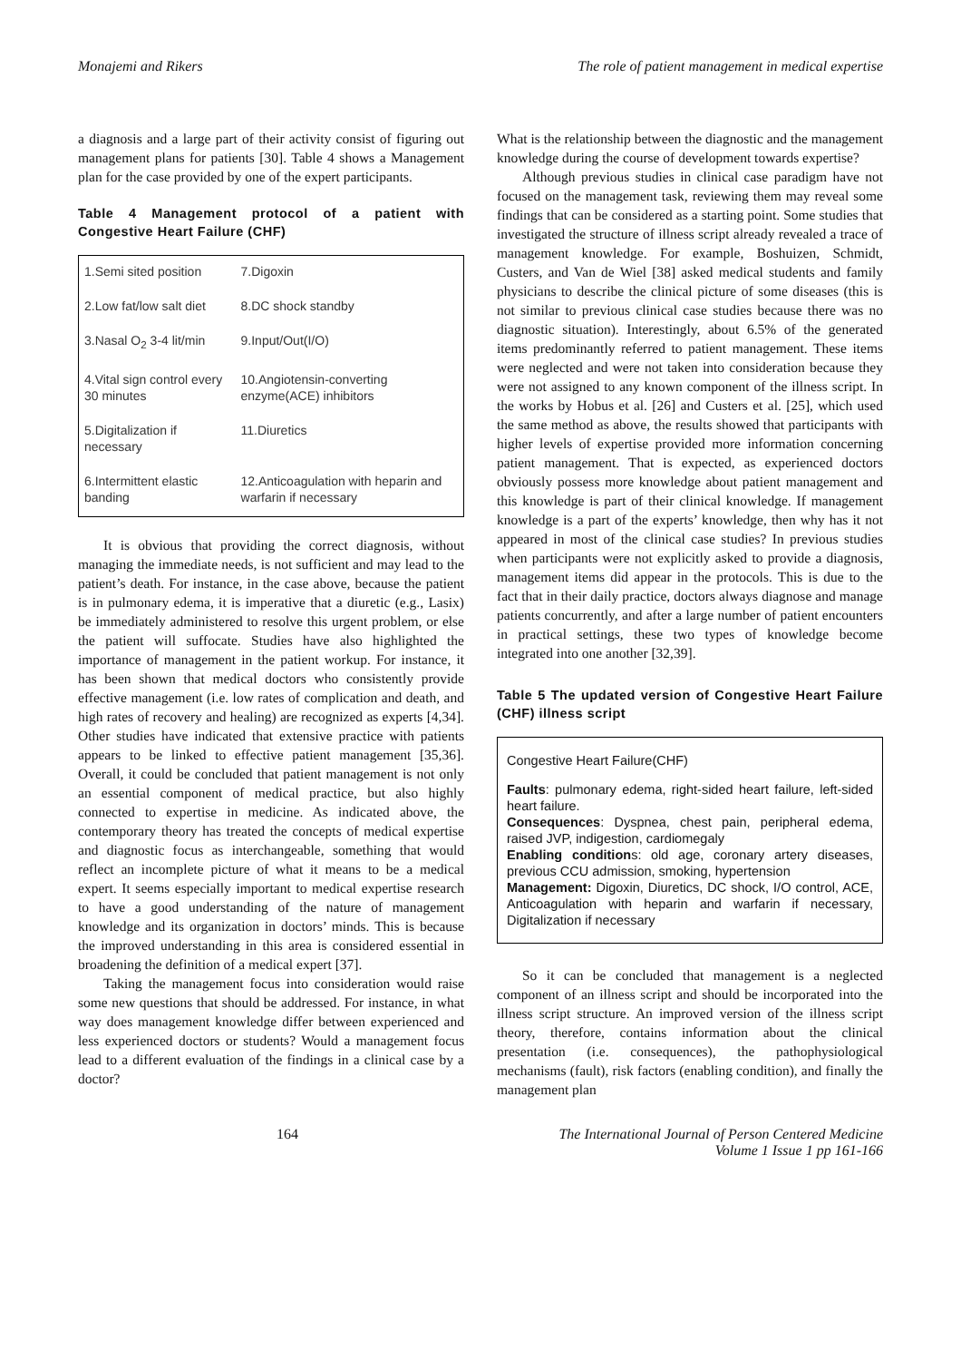Monajemi and Rikers The role of patient management in medical expertise
a diagnosis and a large part of their activity consist of figuring out management plans for patients [30]. Table 4 shows a Management plan for the case provided by one of the expert participants.
Table 4 Management protocol of a patient with Congestive Heart Failure (CHF)
| 1.Semi sited position | 7.Digoxin |
| 2.Low fat/low salt diet | 8.DC shock standby |
| 3.Nasal O<sub>2</sub> 3-4 lit/min | 9.Input/Out(I/O) |
| 4.Vital sign control every 30 minutes | 10.Angiotensin-converting enzyme(ACE) inhibitors |
| 5.Digitalization if necessary | 11.Diuretics |
| 6.Intermittent elastic banding | 12.Anticoagulation with heparin and warfarin if necessary |
It is obvious that providing the correct diagnosis, without managing the immediate needs, is not sufficient and may lead to the patient’s death. For instance, in the case above, because the patient is in pulmonary edema, it is imperative that a diuretic (e.g., Lasix) be immediately administered to resolve this urgent problem, or else the patient will suffocate. Studies have also highlighted the importance of management in the patient workup. For instance, it has been shown that medical doctors who consistently provide effective management (i.e. low rates of complication and death, and high rates of recovery and healing) are recognized as experts [4,34]. Other studies have indicated that extensive practice with patients appears to be linked to effective patient management [35,36]. Overall, it could be concluded that patient management is not only an essential component of medical practice, but also highly connected to expertise in medicine. As indicated above, the contemporary theory has treated the concepts of medical expertise and diagnostic focus as interchangeable, something that would reflect an incomplete picture of what it means to be a medical expert. It seems especially important to medical expertise research to have a good understanding of the nature of management knowledge and its organization in doctors’ minds. This is because the improved understanding in this area is considered essential in broadening the definition of a medical expert [37].
Taking the management focus into consideration would raise some new questions that should be addressed. For instance, in what way does management knowledge differ between experienced and less experienced doctors or students? Would a management focus lead to a different evaluation of the findings in a clinical case by a doctor?
What is the relationship between the diagnostic and the management knowledge during the course of development towards expertise?
Although previous studies in clinical case paradigm have not focused on the management task, reviewing them may reveal some findings that can be considered as a starting point. Some studies that investigated the structure of illness script already revealed a trace of management knowledge. For example, Boshuizen, Schmidt, Custers, and Van de Wiel [38] asked medical students and family physicians to describe the clinical picture of some diseases (this is not similar to previous clinical case studies because there was no diagnostic situation). Interestingly, about 6.5% of the generated items predominantly referred to patient management. These items were neglected and were not taken into consideration because they were not assigned to any known component of the illness script. In the works by Hobus et al. [26] and Custers et al. [25], which used the same method as above, the results showed that participants with higher levels of expertise provided more information concerning patient management. That is expected, as experienced doctors obviously possess more knowledge about patient management and this knowledge is part of their clinical knowledge. If management knowledge is a part of the experts’ knowledge, then why has it not appeared in most of the clinical case studies? In previous studies when participants were not explicitly asked to provide a diagnosis, management items did appear in the protocols. This is due to the fact that in their daily practice, doctors always diagnose and manage patients concurrently, and after a large number of patient encounters in practical settings, these two types of knowledge become integrated into one another [32,39].
Table 5 The updated version of Congestive Heart Failure (CHF) illness script
Congestive Heart Failure(CHF)
Faults: pulmonary edema, right-sided heart failure, left-sided heart failure.
Consequences: Dyspnea, chest pain, peripheral edema, raised JVP, indigestion, cardiomegaly
Enabling conditions: old age, coronary artery diseases, previous CCU admission, smoking, hypertension
Management: Digoxin, Diuretics, DC shock, I/O control, ACE, Anticoagulation with heparin and warfarin if necessary, Digitalization if necessary
So it can be concluded that management is a neglected component of an illness script and should be incorporated into the illness script structure. An improved version of the illness script theory, therefore, contains information about the clinical presentation (i.e. consequences), the pathophysiological mechanisms (fault), risk factors (enabling condition), and finally the management plan
164 The International Journal of Person Centered Medicine
Volume 1 Issue 1 pp 161-166